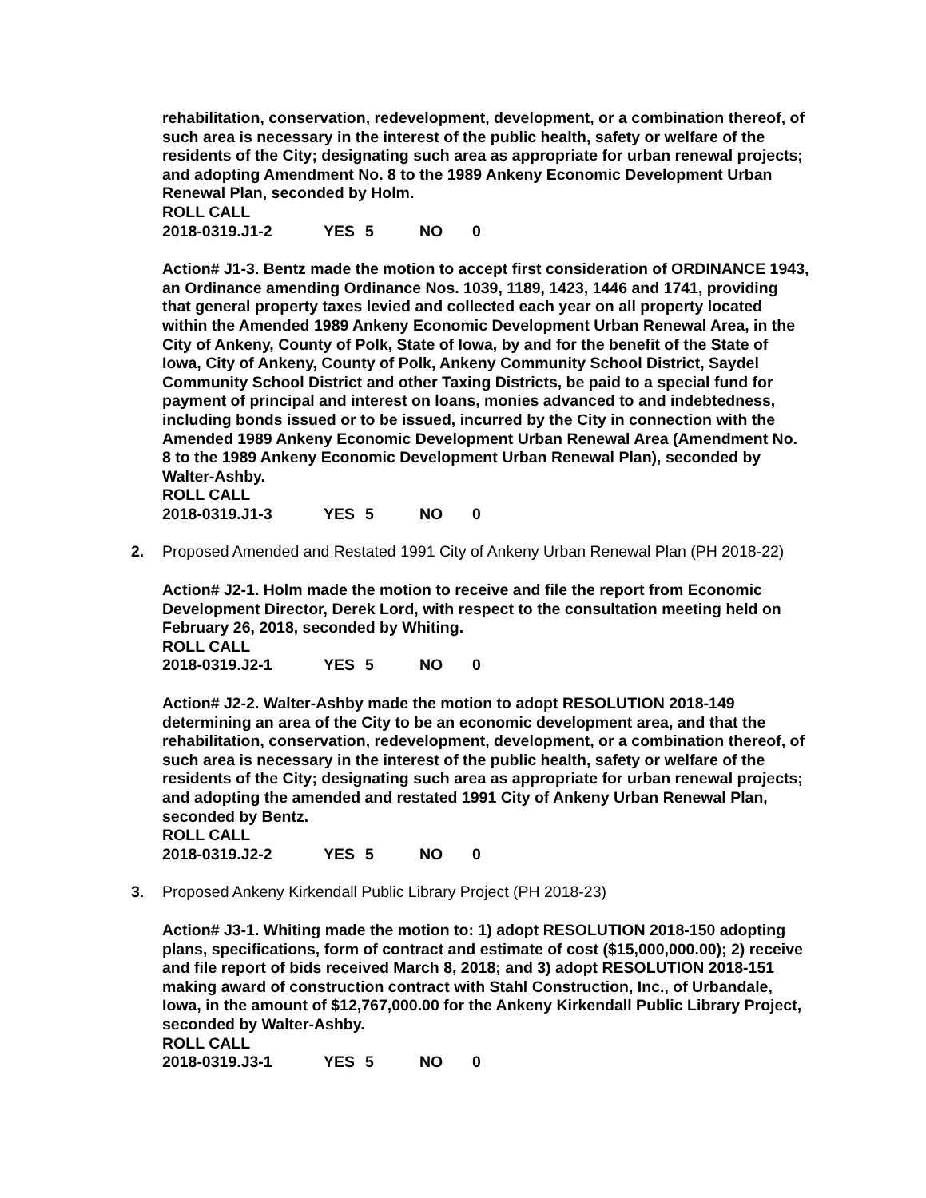rehabilitation, conservation, redevelopment, development, or a combination thereof, of such area is necessary in the interest of the public health, safety or welfare of the residents of the City; designating such area as appropriate for urban renewal projects; and adopting Amendment No. 8 to the 1989 Ankeny Economic Development Urban Renewal Plan, seconded by Holm.
ROLL CALL
2018-0319.J1-2 YES 5 NO 0
Action# J1-3. Bentz made the motion to accept first consideration of ORDINANCE 1943, an Ordinance amending Ordinance Nos. 1039, 1189, 1423, 1446 and 1741, providing that general property taxes levied and collected each year on all property located within the Amended 1989 Ankeny Economic Development Urban Renewal Area, in the City of Ankeny, County of Polk, State of Iowa, by and for the benefit of the State of Iowa, City of Ankeny, County of Polk, Ankeny Community School District, Saydel Community School District and other Taxing Districts, be paid to a special fund for payment of principal and interest on loans, monies advanced to and indebtedness, including bonds issued or to be issued, incurred by the City in connection with the Amended 1989 Ankeny Economic Development Urban Renewal Area (Amendment No. 8 to the 1989 Ankeny Economic Development Urban Renewal Plan), seconded by Walter-Ashby.
ROLL CALL
2018-0319.J1-3 YES 5 NO 0
2.
Proposed Amended and Restated 1991 City of Ankeny Urban Renewal Plan (PH 2018-22)
Action# J2-1. Holm made the motion to receive and file the report from Economic Development Director, Derek Lord, with respect to the consultation meeting held on February 26, 2018, seconded by Whiting.
ROLL CALL
2018-0319.J2-1 YES 5 NO 0
Action# J2-2. Walter-Ashby made the motion to adopt RESOLUTION 2018-149 determining an area of the City to be an economic development area, and that the rehabilitation, conservation, redevelopment, development, or a combination thereof, of such area is necessary in the interest of the public health, safety or welfare of the residents of the City; designating such area as appropriate for urban renewal projects; and adopting the amended and restated 1991 City of Ankeny Urban Renewal Plan, seconded by Bentz.
ROLL CALL
2018-0319.J2-2 YES 5 NO 0
3.
Proposed Ankeny Kirkendall Public Library Project (PH 2018-23)
Action# J3-1. Whiting made the motion to: 1) adopt RESOLUTION 2018-150 adopting plans, specifications, form of contract and estimate of cost ($15,000,000.00); 2) receive and file report of bids received March 8, 2018; and 3) adopt RESOLUTION 2018-151 making award of construction contract with Stahl Construction, Inc., of Urbandale, Iowa, in the amount of $12,767,000.00 for the Ankeny Kirkendall Public Library Project, seconded by Walter-Ashby.
ROLL CALL
2018-0319.J3-1 YES 5 NO 0